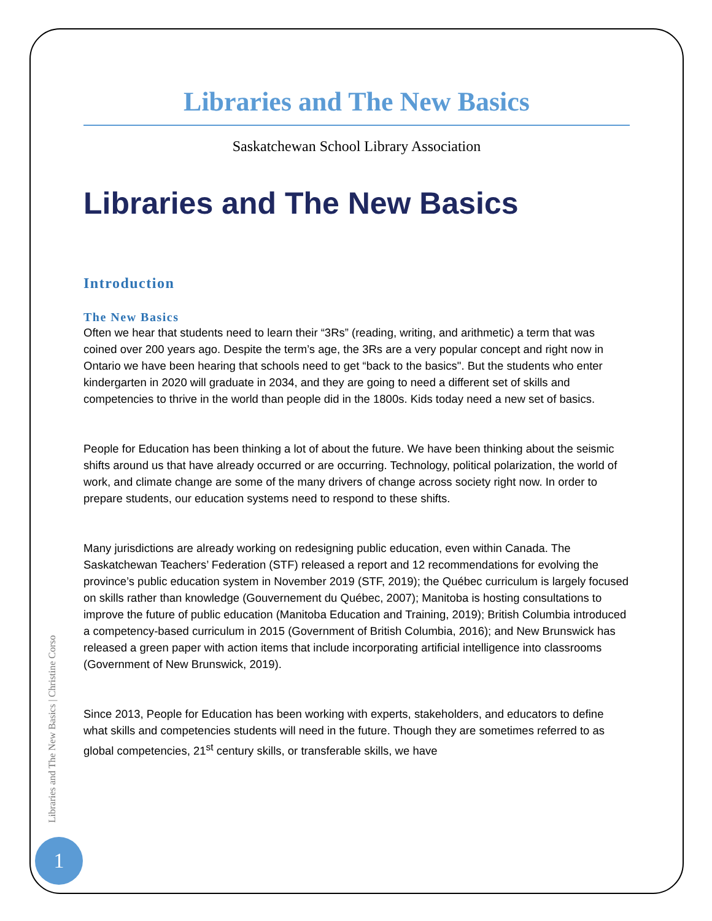Libraries and The New Basics
Saskatchewan School Library Association
Libraries and The New Basics
Introduction
The New Basics
Often we hear that students need to learn their “3Rs” (reading, writing, and arithmetic) a term that was coined over 200 years ago. Despite the term’s age, the 3Rs are a very popular concept and right now in Ontario we have been hearing that schools need to get “back to the basics". But the students who enter kindergarten in 2020 will graduate in 2034, and they are going to need a different set of skills and competencies to thrive in the world than people did in the 1800s. Kids today need a new set of basics.
People for Education has been thinking a lot of about the future. We have been thinking about the seismic shifts around us that have already occurred or are occurring. Technology, political polarization, the world of work, and climate change are some of the many drivers of change across society right now. In order to prepare students, our education systems need to respond to these shifts.
Many jurisdictions are already working on redesigning public education, even within Canada. The Saskatchewan Teachers’ Federation (STF) released a report and 12 recommendations for evolving the province’s public education system in November 2019 (STF, 2019); the Québec curriculum is largely focused on skills rather than knowledge (Gouvernement du Québec, 2007); Manitoba is hosting consultations to improve the future of public education (Manitoba Education and Training, 2019); British Columbia introduced a competency-based curriculum in 2015 (Government of British Columbia, 2016); and New Brunswick has released a green paper with action items that include incorporating artificial intelligence into classrooms (Government of New Brunswick, 2019).
Since 2013, People for Education has been working with experts, stakeholders, and educators to define what skills and competencies students will need in the future. Though they are sometimes referred to as global competencies, 21<sup>st</sup> century skills, or transferable skills, we have
Libraries and The New Basics | Christine Corso
1